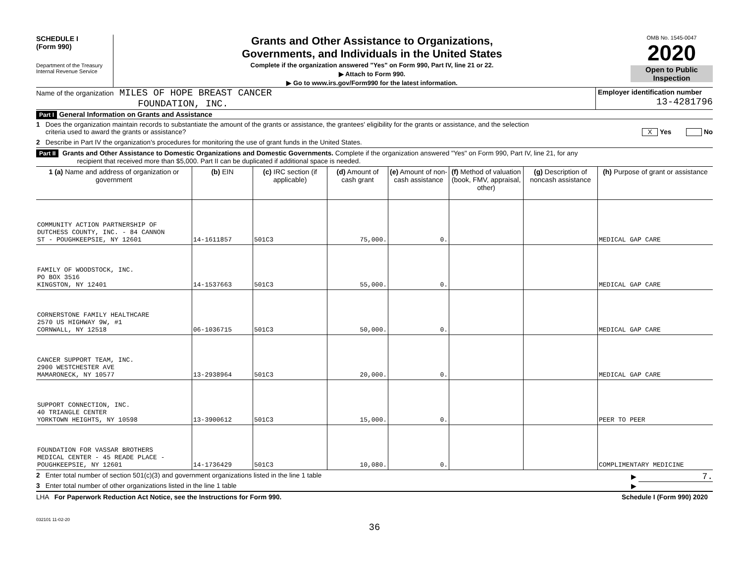SCHEDULE I
(Form 990)
Department of the Treasury
Internal Revenue Service
Grants and Other Assistance to Organizations,
Governments, and Individuals in the United States
Complete if the organization answered "Yes" on Form 990, Part IV, line 21 or 22.
▶ Attach to Form 990.
▶ Go to www.irs.gov/Form990 for the latest information.
OMB No. 1545-0047
2020
Open to Public
Inspection
Name of the organization MILES OF HOPE BREAST CANCER
FOUNDATION, INC.
Employer identification number
13-4281796
Part I General Information on Grants and Assistance
1 Does the organization maintain records to substantiate the amount of the grants or assistance, the grantees' eligibility for the grants or assistance, and the selection
criteria used to award the grants or assistance? X Yes No
2 Describe in Part IV the organization's procedures for monitoring the use of grant funds in the United States.
Part II Grants and Other Assistance to Domestic Organizations and Domestic Governments. Complete if the organization answered "Yes" on Form 990, Part IV, line 21, for any
recipient that received more than $5,000. Part II can be duplicated if additional space is needed.
| 1 (a) Name and address of organization or government | (b) EIN | (c) IRC section (if applicable) | (d) Amount of cash grant | (e) Amount of non-cash assistance | (f) Method of valuation (book, FMV, appraisal, other) | (g) Description of noncash assistance | (h) Purpose of grant or assistance |
| --- | --- | --- | --- | --- | --- | --- | --- |
| COMMUNITY ACTION PARTNERSHIP OF DUTCHESS COUNTY, INC. - 84 CANNON ST - POUGHKEEPSIE, NY 12601 | 14-1611857 | 501C3 | 75,000. | 0. | | | MEDICAL GAP CARE |
| FAMILY OF WOODSTOCK, INC. PO BOX 3516 KINGSTON, NY 12401 | 14-1537663 | 501C3 | 55,000. | 0. | | | MEDICAL GAP CARE |
| CORNERSTONE FAMILY HEALTHCARE 2570 US HIGHWAY 9W, #1 CORNWALL, NY 12518 | 06-1036715 | 501C3 | 50,000. | 0. | | | MEDICAL GAP CARE |
| CANCER SUPPORT TEAM, INC. 2900 WESTCHESTER AVE MAMARONECK, NY 10577 | 13-2938964 | 501C3 | 20,000. | 0. | | | MEDICAL GAP CARE |
| SUPPORT CONNECTION, INC. 40 TRIANGLE CENTER YORKTOWN HEIGHTS, NY 10598 | 13-3900612 | 501C3 | 15,000. | 0. | | | PEER TO PEER |
| FOUNDATION FOR VASSAR BROTHERS MEDICAL CENTER - 45 READE PLACE - POUGHKEEPSIE, NY 12601 | 14-1736429 | 501C3 | 10,080. | 0. | | | COMPLIMENTARY MEDICINE |
2 Enter total number of section 501(c)(3) and government organizations listed in the line 1 table ▶ 7.
3 Enter total number of other organizations listed in the line 1 table ▶
LHA For Paperwork Reduction Act Notice, see the Instructions for Form 990. Schedule I (Form 990) 2020
032101 11-02-20
36